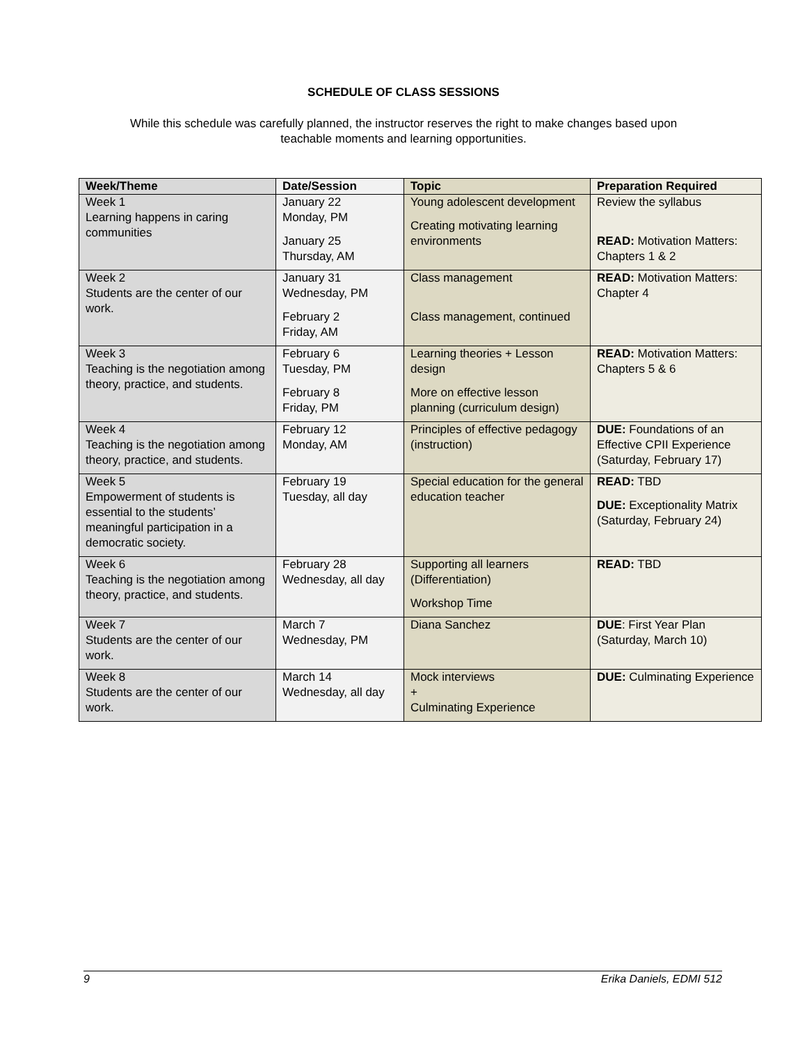SCHEDULE OF CLASS SESSIONS
While this schedule was carefully planned, the instructor reserves the right to make changes based upon
teachable moments and learning opportunities.
| Week/Theme | Date/Session | Topic | Preparation Required |
| --- | --- | --- | --- |
| Week 1 Learning happens in caring communities | January 22 Monday, PM January 25 Thursday, AM | Young adolescent development Creating motivating learning environments | Review the syllabus READ: Motivation Matters: Chapters 1 & 2 |
| Week 2 Students are the center of our work. | January 31 Wednesday, PM February 2 Friday, AM | Class management Class management, continued | READ: Motivation Matters: Chapter 4 |
| Week 3 Teaching is the negotiation among theory, practice, and students. | February 6 Tuesday, PM February 8 Friday, PM | Learning theories + Lesson design More on effective lesson planning (curriculum design) | READ: Motivation Matters: Chapters 5 & 6 |
| Week 4 Teaching is the negotiation among theory, practice, and students. | February 12 Monday, AM | Principles of effective pedagogy (instruction) | DUE: Foundations of an Effective CPII Experience (Saturday, February 17) |
| Week 5 Empowerment of students is essential to the students’ meaningful participation in a democratic society. | February 19 Tuesday, all day | Special education for the general education teacher | READ: TBD DUE: Exceptionality Matrix (Saturday, February 24) |
| Week 6 Teaching is the negotiation among theory, practice, and students. | February 28 Wednesday, all day | Supporting all learners (Differentiation) Workshop Time | READ: TBD |
| Week 7 Students are the center of our work. | March 7 Wednesday, PM | Diana Sanchez | DUE : First Year Plan (Saturday, March 10) |
| Week 8 Students are the center of our work. | March 14 Wednesday, all day | Mock interviews + Culminating Experience | DUE: Culminating Experience |
9 Erika Daniels, EDMI 512